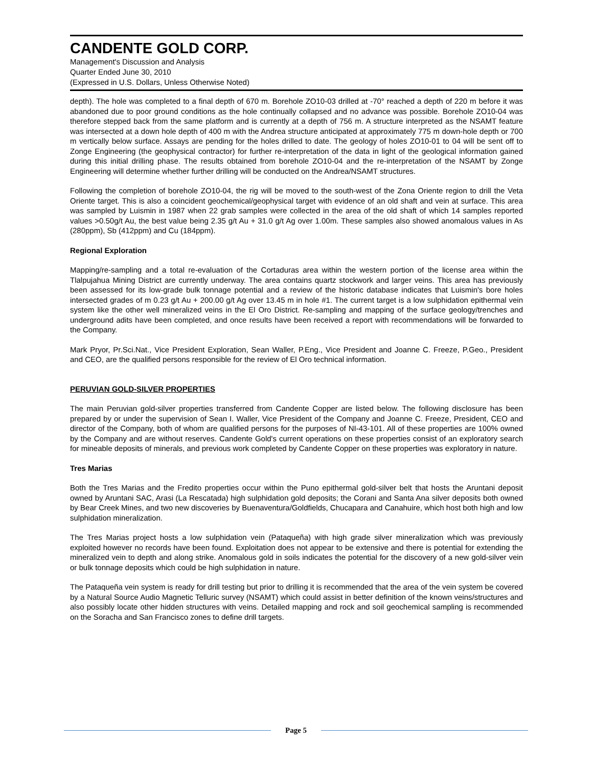CANDENTE GOLD CORP.
Management's Discussion and Analysis
Quarter Ended June 30, 2010
(Expressed in U.S. Dollars, Unless Otherwise Noted)
depth). The hole was completed to a final depth of 670 m. Borehole ZO10-03 drilled at -70° reached a depth of 220 m before it was abandoned due to poor ground conditions as the hole continually collapsed and no advance was possible. Borehole ZO10-04 was therefore stepped back from the same platform and is currently at a depth of 756 m. A structure interpreted as the NSAMT feature was intersected at a down hole depth of 400 m with the Andrea structure anticipated at approximately 775 m down-hole depth or 700 m vertically below surface. Assays are pending for the holes drilled to date. The geology of holes ZO10-01 to 04 will be sent off to Zonge Engineering (the geophysical contractor) for further re-interpretation of the data in light of the geological information gained during this initial drilling phase. The results obtained from borehole ZO10-04 and the re-interpretation of the NSAMT by Zonge Engineering will determine whether further drilling will be conducted on the Andrea/NSAMT structures.
Following the completion of borehole ZO10-04, the rig will be moved to the south-west of the Zona Oriente region to drill the Veta Oriente target. This is also a coincident geochemical/geophysical target with evidence of an old shaft and vein at surface. This area was sampled by Luismin in 1987 when 22 grab samples were collected in the area of the old shaft of which 14 samples reported values >0.50g/t Au, the best value being 2.35 g/t Au + 31.0 g/t Ag over 1.00m. These samples also showed anomalous values in As (280ppm), Sb (412ppm) and Cu (184ppm).
Regional Exploration
Mapping/re-sampling and a total re-evaluation of the Cortaduras area within the western portion of the license area within the Tlalpujahua Mining District are currently underway. The area contains quartz stockwork and larger veins. This area has previously been assessed for its low-grade bulk tonnage potential and a review of the historic database indicates that Luismin's bore holes intersected grades of m 0.23 g/t Au + 200.00 g/t Ag over 13.45 m in hole #1. The current target is a low sulphidation epithermal vein system like the other well mineralized veins in the El Oro District. Re-sampling and mapping of the surface geology/trenches and underground adits have been completed, and once results have been received a report with recommendations will be forwarded to the Company.
Mark Pryor, Pr.Sci.Nat., Vice President Exploration, Sean Waller, P.Eng., Vice President and Joanne C. Freeze, P.Geo., President and CEO, are the qualified persons responsible for the review of El Oro technical information.
PERUVIAN GOLD-SILVER PROPERTIES
The main Peruvian gold-silver properties transferred from Candente Copper are listed below. The following disclosure has been prepared by or under the supervision of Sean I. Waller, Vice President of the Company and Joanne C. Freeze, President, CEO and director of the Company, both of whom are qualified persons for the purposes of NI-43-101. All of these properties are 100% owned by the Company and are without reserves. Candente Gold's current operations on these properties consist of an exploratory search for mineable deposits of minerals, and previous work completed by Candente Copper on these properties was exploratory in nature.
Tres Marias
Both the Tres Marias and the Fredito properties occur within the Puno epithermal gold-silver belt that hosts the Aruntani deposit owned by Aruntani SAC, Arasi (La Rescatada) high sulphidation gold deposits; the Corani and Santa Ana silver deposits both owned by Bear Creek Mines, and two new discoveries by Buenaventura/Goldfields, Chucapara and Canahuire, which host both high and low sulphidation mineralization.
The Tres Marias project hosts a low sulphidation vein (Pataqueña) with high grade silver mineralization which was previously exploited however no records have been found. Exploitation does not appear to be extensive and there is potential for extending the mineralized vein to depth and along strike. Anomalous gold in soils indicates the potential for the discovery of a new gold-silver vein or bulk tonnage deposits which could be high sulphidation in nature.
The Pataqueña vein system is ready for drill testing but prior to drilling it is recommended that the area of the vein system be covered by a Natural Source Audio Magnetic Telluric survey (NSAMT) which could assist in better definition of the known veins/structures and also possibly locate other hidden structures with veins. Detailed mapping and rock and soil geochemical sampling is recommended on the Soracha and San Francisco zones to define drill targets.
Page 5